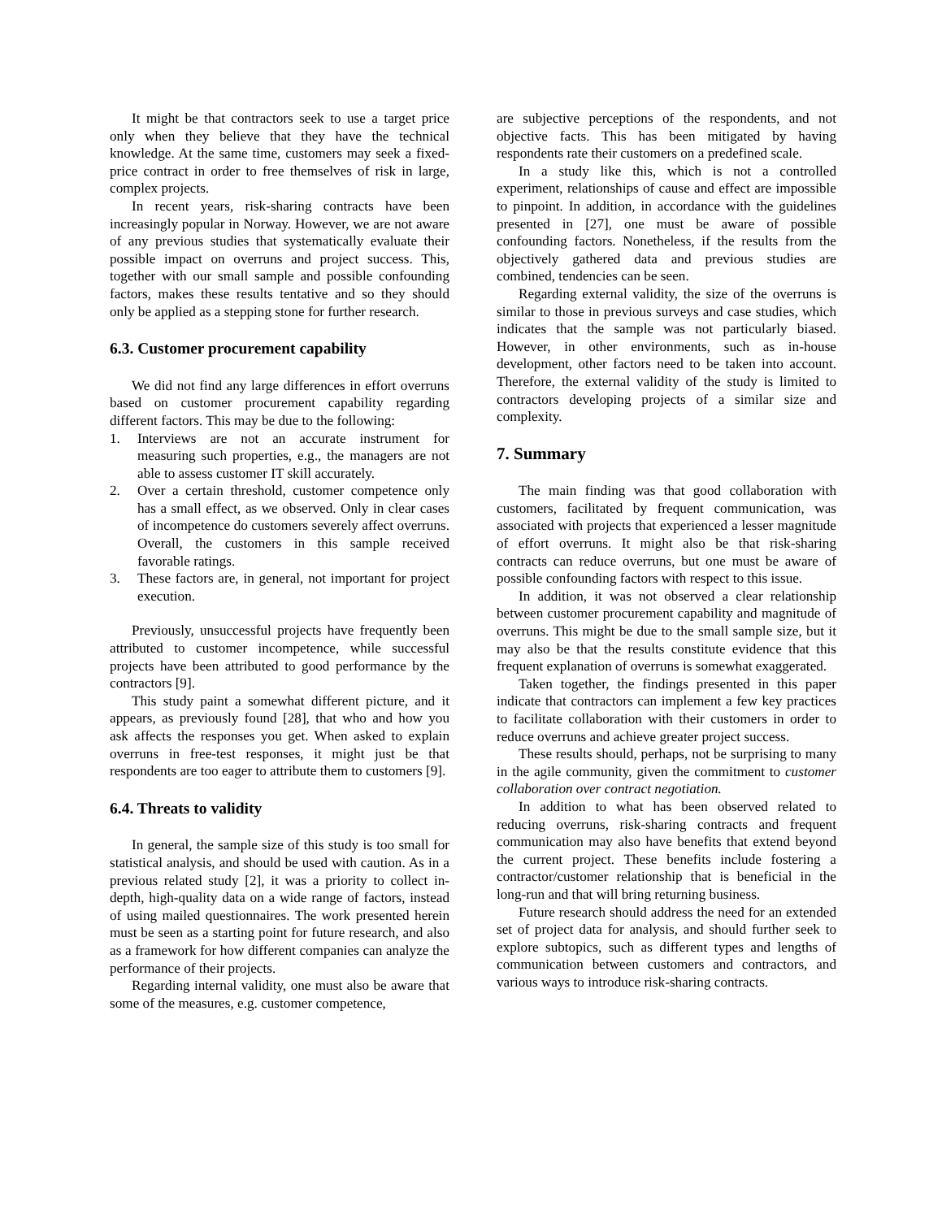It might be that contractors seek to use a target price only when they believe that they have the technical knowledge. At the same time, customers may seek a fixed-price contract in order to free themselves of risk in large, complex projects.
In recent years, risk-sharing contracts have been increasingly popular in Norway. However, we are not aware of any previous studies that systematically evaluate their possible impact on overruns and project success. This, together with our small sample and possible confounding factors, makes these results tentative and so they should only be applied as a stepping stone for further research.
6.3. Customer procurement capability
We did not find any large differences in effort overruns based on customer procurement capability regarding different factors. This may be due to the following:
1. Interviews are not an accurate instrument for measuring such properties, e.g., the managers are not able to assess customer IT skill accurately.
2. Over a certain threshold, customer competence only has a small effect, as we observed. Only in clear cases of incompetence do customers severely affect overruns. Overall, the customers in this sample received favorable ratings.
3. These factors are, in general, not important for project execution.
Previously, unsuccessful projects have frequently been attributed to customer incompetence, while successful projects have been attributed to good performance by the contractors [9].
This study paint a somewhat different picture, and it appears, as previously found [28], that who and how you ask affects the responses you get. When asked to explain overruns in free-test responses, it might just be that respondents are too eager to attribute them to customers [9].
6.4. Threats to validity
In general, the sample size of this study is too small for statistical analysis, and should be used with caution. As in a previous related study [2], it was a priority to collect in-depth, high-quality data on a wide range of factors, instead of using mailed questionnaires. The work presented herein must be seen as a starting point for future research, and also as a framework for how different companies can analyze the performance of their projects.
Regarding internal validity, one must also be aware that some of the measures, e.g. customer competence,
are subjective perceptions of the respondents, and not objective facts. This has been mitigated by having respondents rate their customers on a predefined scale.
In a study like this, which is not a controlled experiment, relationships of cause and effect are impossible to pinpoint. In addition, in accordance with the guidelines presented in [27], one must be aware of possible confounding factors. Nonetheless, if the results from the objectively gathered data and previous studies are combined, tendencies can be seen.
Regarding external validity, the size of the overruns is similar to those in previous surveys and case studies, which indicates that the sample was not particularly biased. However, in other environments, such as in-house development, other factors need to be taken into account. Therefore, the external validity of the study is limited to contractors developing projects of a similar size and complexity.
7. Summary
The main finding was that good collaboration with customers, facilitated by frequent communication, was associated with projects that experienced a lesser magnitude of effort overruns. It might also be that risk-sharing contracts can reduce overruns, but one must be aware of possible confounding factors with respect to this issue.
In addition, it was not observed a clear relationship between customer procurement capability and magnitude of overruns. This might be due to the small sample size, but it may also be that the results constitute evidence that this frequent explanation of overruns is somewhat exaggerated.
Taken together, the findings presented in this paper indicate that contractors can implement a few key practices to facilitate collaboration with their customers in order to reduce overruns and achieve greater project success.
These results should, perhaps, not be surprising to many in the agile community, given the commitment to customer collaboration over contract negotiation.
In addition to what has been observed related to reducing overruns, risk-sharing contracts and frequent communication may also have benefits that extend beyond the current project. These benefits include fostering a contractor/customer relationship that is beneficial in the long-run and that will bring returning business.
Future research should address the need for an extended set of project data for analysis, and should further seek to explore subtopics, such as different types and lengths of communication between customers and contractors, and various ways to introduce risk-sharing contracts.